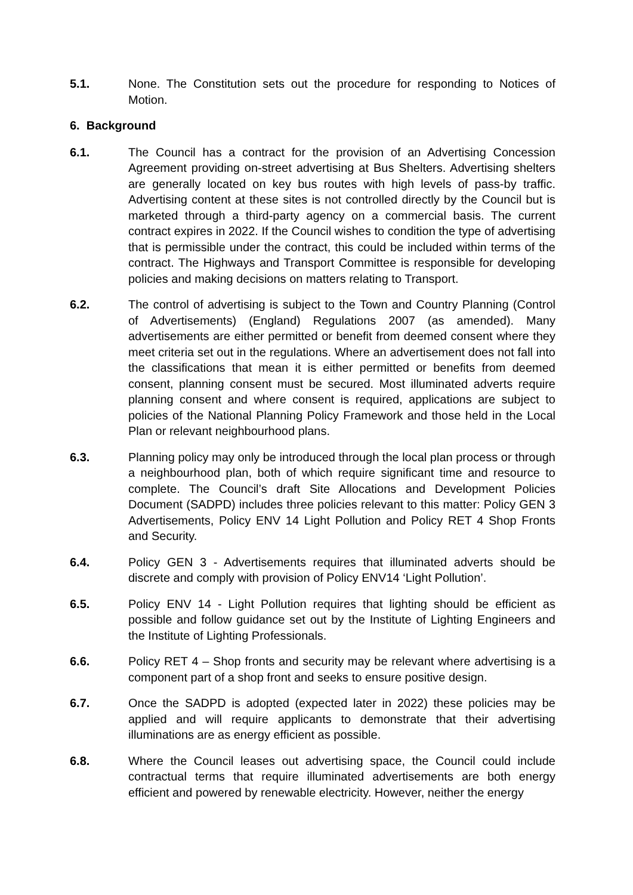5.1. None. The Constitution sets out the procedure for responding to Notices of Motion.
6. Background
6.1. The Council has a contract for the provision of an Advertising Concession Agreement providing on-street advertising at Bus Shelters. Advertising shelters are generally located on key bus routes with high levels of pass-by traffic. Advertising content at these sites is not controlled directly by the Council but is marketed through a third-party agency on a commercial basis. The current contract expires in 2022. If the Council wishes to condition the type of advertising that is permissible under the contract, this could be included within terms of the contract. The Highways and Transport Committee is responsible for developing policies and making decisions on matters relating to Transport.
6.2. The control of advertising is subject to the Town and Country Planning (Control of Advertisements) (England) Regulations 2007 (as amended). Many advertisements are either permitted or benefit from deemed consent where they meet criteria set out in the regulations. Where an advertisement does not fall into the classifications that mean it is either permitted or benefits from deemed consent, planning consent must be secured. Most illuminated adverts require planning consent and where consent is required, applications are subject to policies of the National Planning Policy Framework and those held in the Local Plan or relevant neighbourhood plans.
6.3. Planning policy may only be introduced through the local plan process or through a neighbourhood plan, both of which require significant time and resource to complete. The Council’s draft Site Allocations and Development Policies Document (SADPD) includes three policies relevant to this matter: Policy GEN 3 Advertisements, Policy ENV 14 Light Pollution and Policy RET 4 Shop Fronts and Security.
6.4. Policy GEN 3 - Advertisements requires that illuminated adverts should be discrete and comply with provision of Policy ENV14 ‘Light Pollution’.
6.5. Policy ENV 14 - Light Pollution requires that lighting should be efficient as possible and follow guidance set out by the Institute of Lighting Engineers and the Institute of Lighting Professionals.
6.6. Policy RET 4 – Shop fronts and security may be relevant where advertising is a component part of a shop front and seeks to ensure positive design.
6.7. Once the SADPD is adopted (expected later in 2022) these policies may be applied and will require applicants to demonstrate that their advertising illuminations are as energy efficient as possible.
6.8. Where the Council leases out advertising space, the Council could include contractual terms that require illuminated advertisements are both energy efficient and powered by renewable electricity. However, neither the energy